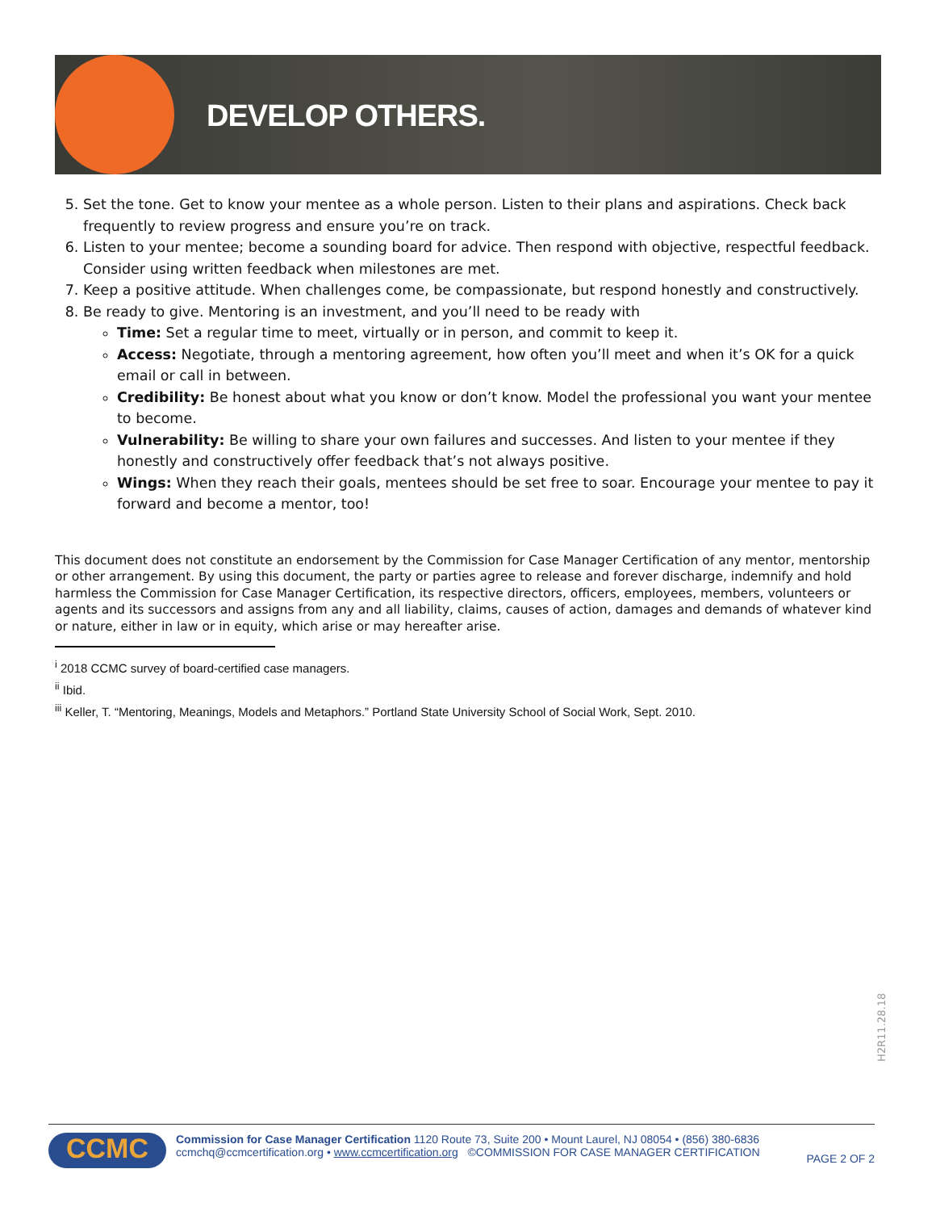DEVELOP OTHERS.
5. Set the tone. Get to know your mentee as a whole person. Listen to their plans and aspirations. Check back frequently to review progress and ensure you’re on track.
6. Listen to your mentee; become a sounding board for advice. Then respond with objective, respectful feedback. Consider using written feedback when milestones are met.
7. Keep a positive attitude. When challenges come, be compassionate, but respond honestly and constructively.
8. Be ready to give. Mentoring is an investment, and you’ll need to be ready with
Time: Set a regular time to meet, virtually or in person, and commit to keep it.
Access: Negotiate, through a mentoring agreement, how often you’ll meet and when it’s OK for a quick email or call in between.
Credibility: Be honest about what you know or don’t know. Model the professional you want your mentee to become.
Vulnerability: Be willing to share your own failures and successes. And listen to your mentee if they honestly and constructively offer feedback that’s not always positive.
Wings: When they reach their goals, mentees should be set free to soar. Encourage your mentee to pay it forward and become a mentor, too!
This document does not constitute an endorsement by the Commission for Case Manager Certification of any mentor, mentorship or other arrangement. By using this document, the party or parties agree to release and forever discharge, indemnify and hold harmless the Commission for Case Manager Certification, its respective directors, officers, employees, members, volunteers or agents and its successors and assigns from any and all liability, claims, causes of action, damages and demands of whatever kind or nature, either in law or in equity, which arise or may hereafter arise.
<sup>i</sup> 2018 CCMC survey of board-certified case managers.
<sup>ii</sup> Ibid.
<sup>iii</sup> Keller, T. “Mentoring, Meanings, Models and Metaphors.” Portland State University School of Social Work, Sept. 2010.
H2R11.28.18
CCMC
Commission for Case Manager Certification 1120 Route 73, Suite 200 • Mount Laurel, NJ 08054 • (856) 380-6836
ccmchq@ccmcertification.org • www.ccmcertification.org ©COMMISSION FOR CASE MANAGER CERTIFICATION
PAGE 2 OF 2